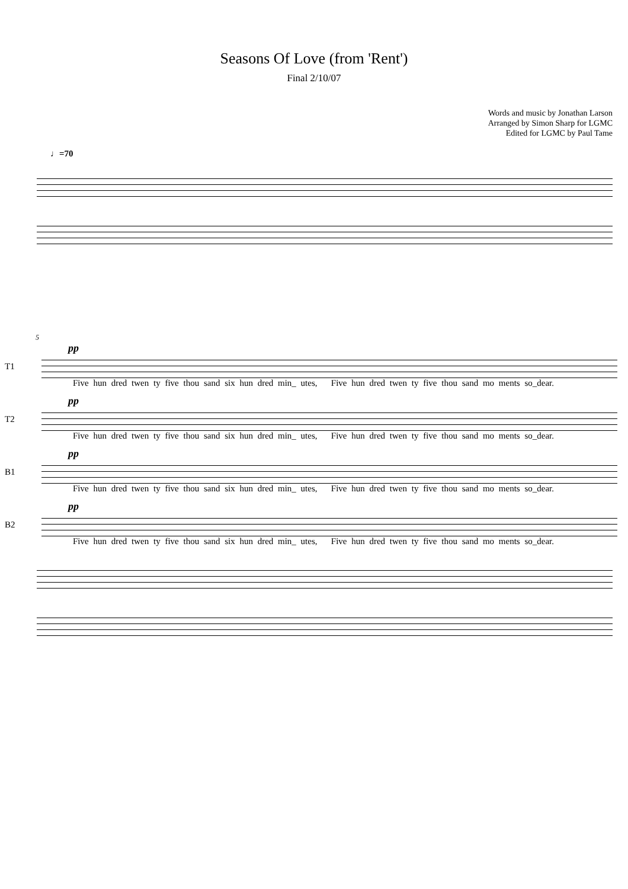Seasons Of Love (from 'Rent')
Final 2/10/07
Words and music by Jonathan Larson
Arranged by Simon Sharp for LGMC
Edited for LGMC by Paul Tame
♩=70
5
pp
T1
Five hun dred twen ty five thou sand six hun dred min_ utes, Five hun dred twen ty five thou sand mo ments so_dear.
pp
T2
Five hun dred twen ty five thou sand six hun dred min_ utes, Five hun dred twen ty five thou sand mo ments so_dear.
pp
B1
Five hun dred twen ty five thou sand six hun dred min_ utes, Five hun dred twen ty five thou sand mo ments so_dear.
pp
B2
Five hun dred twen ty five thou sand six hun dred min_ utes, Five hun dred twen ty five thou sand mo ments so_dear.